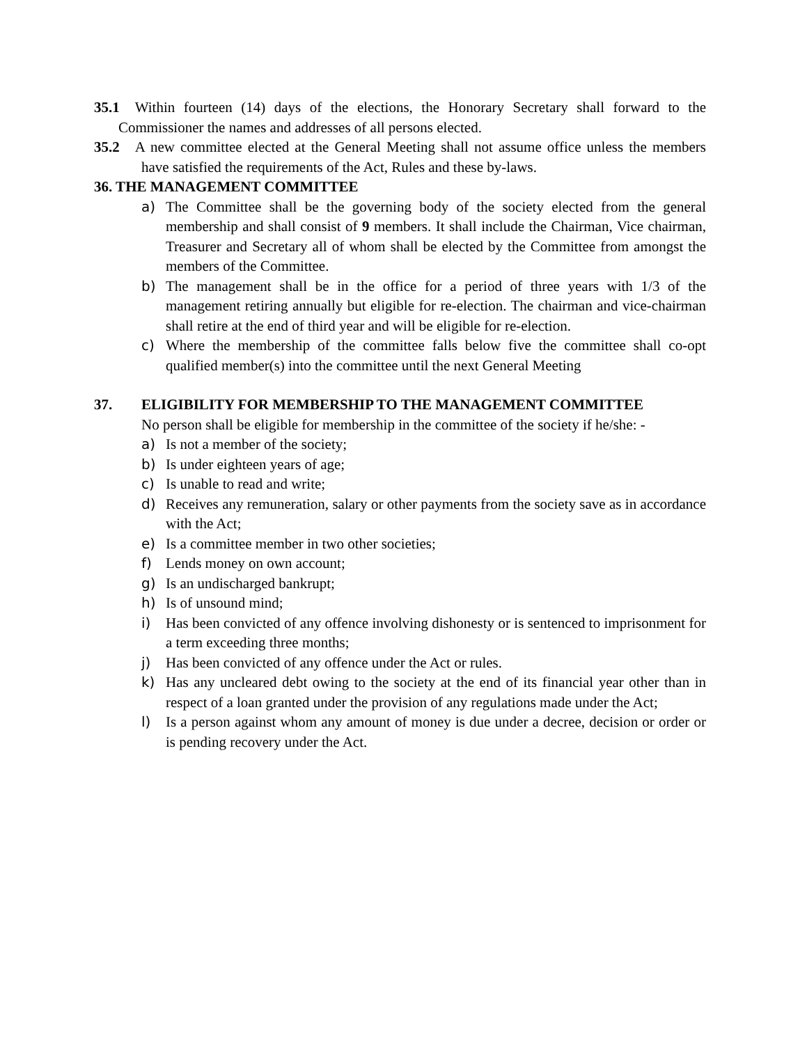35.1 Within fourteen (14) days of the elections, the Honorary Secretary shall forward to the Commissioner the names and addresses of all persons elected.
35.2 A new committee elected at the General Meeting shall not assume office unless the members have satisfied the requirements of the Act, Rules and these by-laws.
36. THE MANAGEMENT COMMITTEE
a) The Committee shall be the governing body of the society elected from the general membership and shall consist of 9 members. It shall include the Chairman, Vice chairman, Treasurer and Secretary all of whom shall be elected by the Committee from amongst the members of the Committee.
b) The management shall be in the office for a period of three years with 1/3 of the management retiring annually but eligible for re-election. The chairman and vice-chairman shall retire at the end of third year and will be eligible for re-election.
c) Where the membership of the committee falls below five the committee shall co-opt qualified member(s) into the committee until the next General Meeting
37. ELIGIBILITY FOR MEMBERSHIP TO THE MANAGEMENT COMMITTEE
No person shall be eligible for membership in the committee of the society if he/she: -
a) Is not a member of the society;
b) Is under eighteen years of age;
c) Is unable to read and write;
d) Receives any remuneration, salary or other payments from the society save as in accordance with the Act;
e) Is a committee member in two other societies;
f) Lends money on own account;
g) Is an undischarged bankrupt;
h) Is of unsound mind;
i) Has been convicted of any offence involving dishonesty or is sentenced to imprisonment for a term exceeding three months;
j) Has been convicted of any offence under the Act or rules.
k) Has any uncleared debt owing to the society at the end of its financial year other than in respect of a loan granted under the provision of any regulations made under the Act;
l) Is a person against whom any amount of money is due under a decree, decision or order or is pending recovery under the Act.